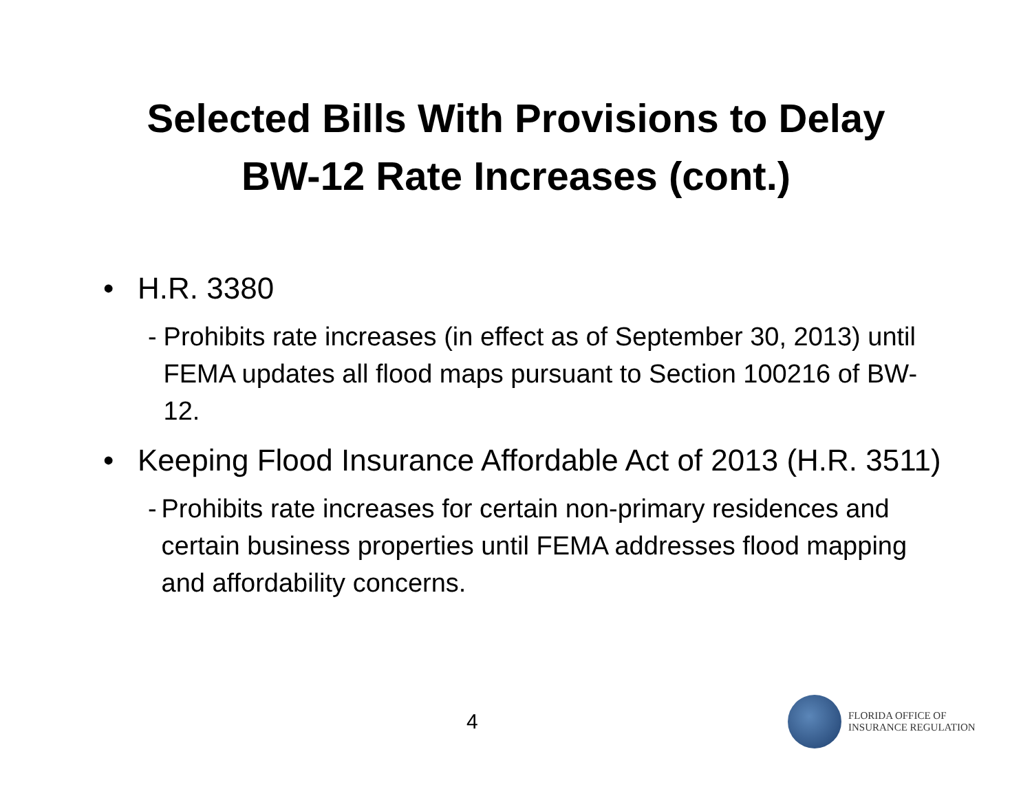Selected Bills With Provisions to Delay
BW-12 Rate Increases (cont.)
• H.R. 3380
- Prohibits rate increases (in effect as of September 30, 2013) until FEMA updates all flood maps pursuant to Section 100216 of BW-12.
• Keeping Flood Insurance Affordable Act of 2013 (H.R. 3511)
- Prohibits rate increases for certain non-primary residences and certain business properties until FEMA addresses flood mapping and affordability concerns.
4
FLORIDA OFFICE OF
INSURANCE REGULATION